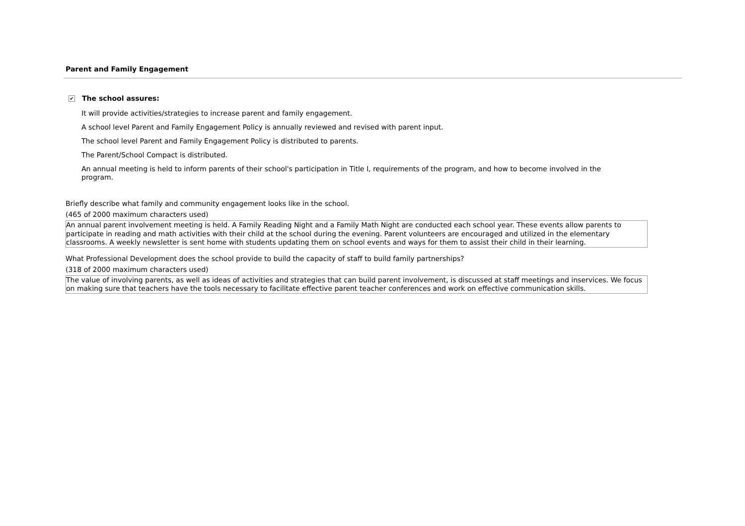Parent and Family Engagement
✔ The school assures:
It will provide activities/strategies to increase parent and family engagement.
A school level Parent and Family Engagement Policy is annually reviewed and revised with parent input.
The school level Parent and Family Engagement Policy is distributed to parents.
The Parent/School Compact is distributed.
An annual meeting is held to inform parents of their school's participation in Title I, requirements of the program, and how to become involved in the program.
Briefly describe what family and community engagement looks like in the school.
(465 of 2000 maximum characters used)
An annual parent involvement meeting is held. A Family Reading Night and a Family Math Night are conducted each school year. These events allow parents to participate in reading and math activities with their child at the school during the evening. Parent volunteers are encouraged and utilized in the elementary classrooms. A weekly newsletter is sent home with students updating them on school events and ways for them to assist their child in their learning.
What Professional Development does the school provide to build the capacity of staff to build family partnerships?
(318 of 2000 maximum characters used)
The value of involving parents, as well as ideas of activities and strategies that can build parent involvement, is discussed at staff meetings and inservices. We focus on making sure that teachers have the tools necessary to facilitate effective parent teacher conferences and work on effective communication skills.